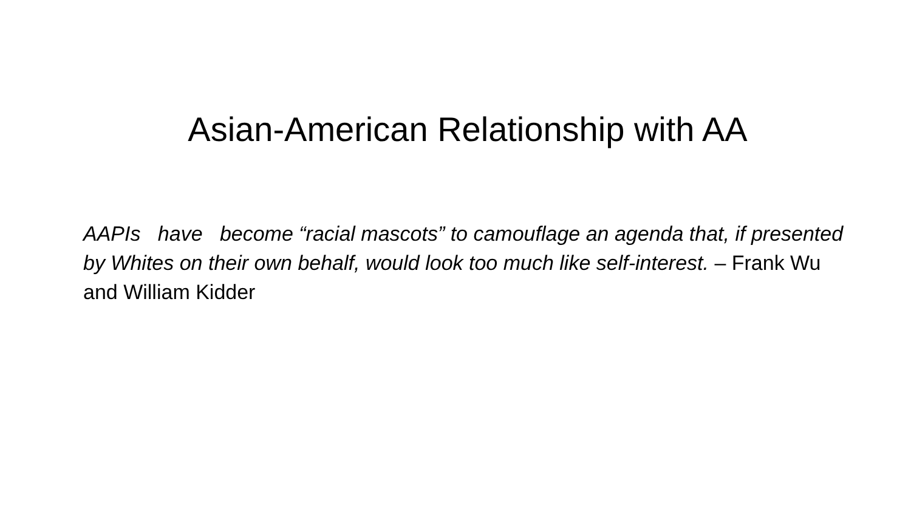Asian-American Relationship with AA
AAPIs have become “racial mascots” to camouflage an agenda that, if presented by Whites on their own behalf, would look too much like self-interest. – Frank Wu and William Kidder